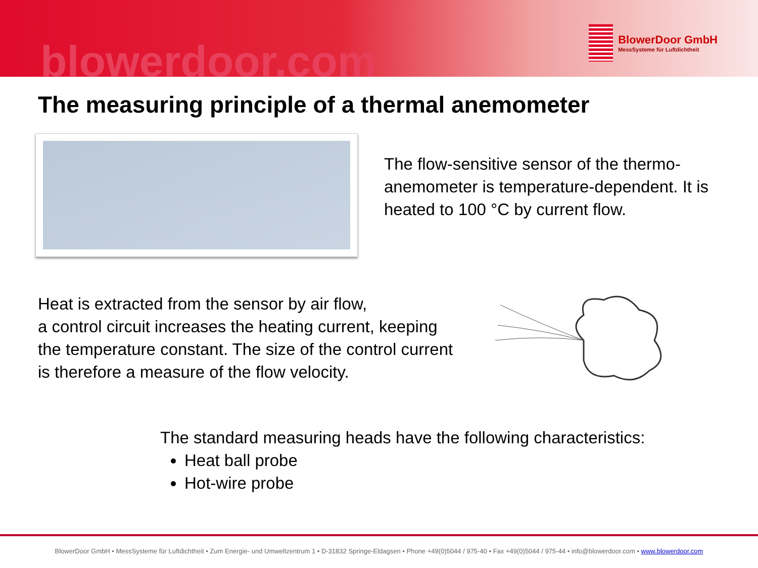blowerdoor.com
BlowerDoor GmbH
MessSysteme für Luftdichtheit
The measuring principle of a thermal anemometer
The flow-sensitive sensor of the thermo-
anemometer is temperature-dependent. It is
heated to 100 °C by current flow.
Heat is extracted from the sensor by air flow,
a control circuit increases the heating current, keeping
the temperature constant. The size of the control current
is therefore a measure of the flow velocity.
The standard measuring heads have the following characteristics:
Heat ball probe
Hot-wire probe
BlowerDoor GmbH • MessSysteme für Luftdichtheit • Zum Energie- und Umweltzentrum 1 • D-31832 Springe-Eldagsen • Phone +49(0)5044 / 975-40 • Fax +49(0)5044 / 975-44 • info@blowerdoor.com • www.blowerdoor.com